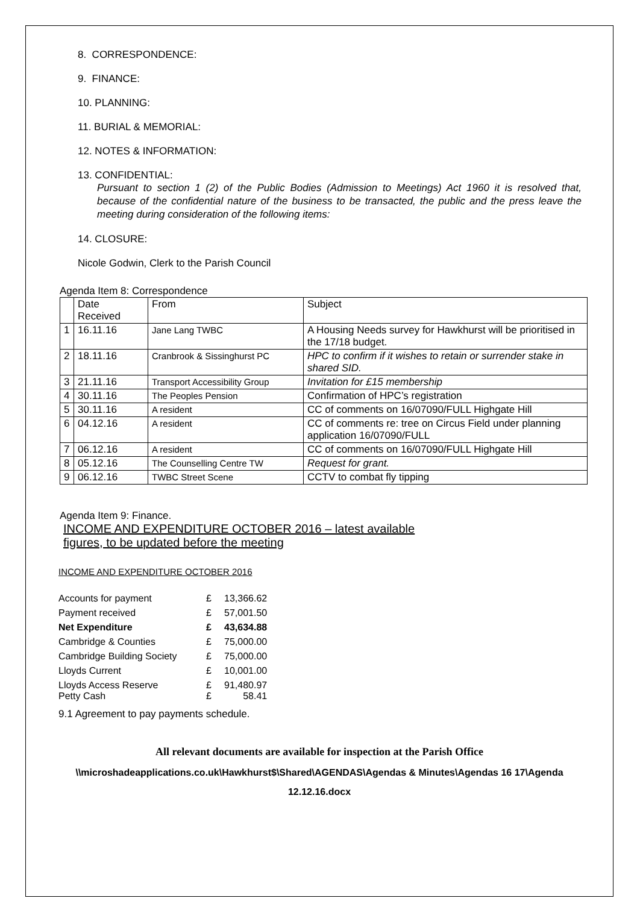8. CORRESPONDENCE:
9. FINANCE:
10. PLANNING:
11. BURIAL & MEMORIAL:
12. NOTES & INFORMATION:
13. CONFIDENTIAL:
Pursuant to section 1 (2) of the Public Bodies (Admission to Meetings) Act 1960 it is resolved that, because of the confidential nature of the business to be transacted, the public and the press leave the meeting during consideration of the following items:
14. CLOSURE:
Nicole Godwin, Clerk to the Parish Council
Agenda Item 8: Correspondence
| | Date Received | From | Subject |
| 1 | 16.11.16 | Jane Lang TWBC | A Housing Needs survey for Hawkhurst will be prioritised in the 17/18 budget. |
| 2 | 18.11.16 | Cranbrook & Sissinghurst PC | HPC to confirm if it wishes to retain or surrender stake in shared SID. |
| 3 | 21.11.16 | Transport Accessibility Group | Invitation for £15 membership |
| 4 | 30.11.16 | The Peoples Pension | Confirmation of HPC’s registration |
| 5 | 30.11.16 | A resident | CC of comments on 16/07090/FULL Highgate Hill |
| 6 | 04.12.16 | A resident | CC of comments re: tree on Circus Field under planning application 16/07090/FULL |
| 7 | 06.12.16 | A resident | CC of comments on 16/07090/FULL Highgate Hill |
| 8 | 05.12.16 | The Counselling Centre TW | Request for grant. |
| 9 | 06.12.16 | TWBC Street Scene | CCTV to combat fly tipping |
Agenda Item 9: Finance.
INCOME AND EXPENDITURE OCTOBER 2016 – latest available figures, to be updated before the meeting
INCOME AND EXPENDITURE OCTOBER 2016
| Accounts for payment | £ | 13,366.62 |
| Payment received | £ | 57,001.50 |
| Net Expenditure | £ | 43,634.88 |
| Cambridge & Counties | £ | 75,000.00 |
| Cambridge Building Society | £ | 75,000.00 |
| Lloyds Current | £ | 10,001.00 |
| Lloyds Access Reserve Petty Cash | £ £ | 91,480.97 58.41 |
9.1 Agreement to pay payments schedule.
All relevant documents are available for inspection at the Parish Office
\\microshadeapplications.co.uk\Hawkhurst$\Shared\AGENDAS\Agendas & Minutes\Agendas 16 17\Agenda 12.12.16.docx